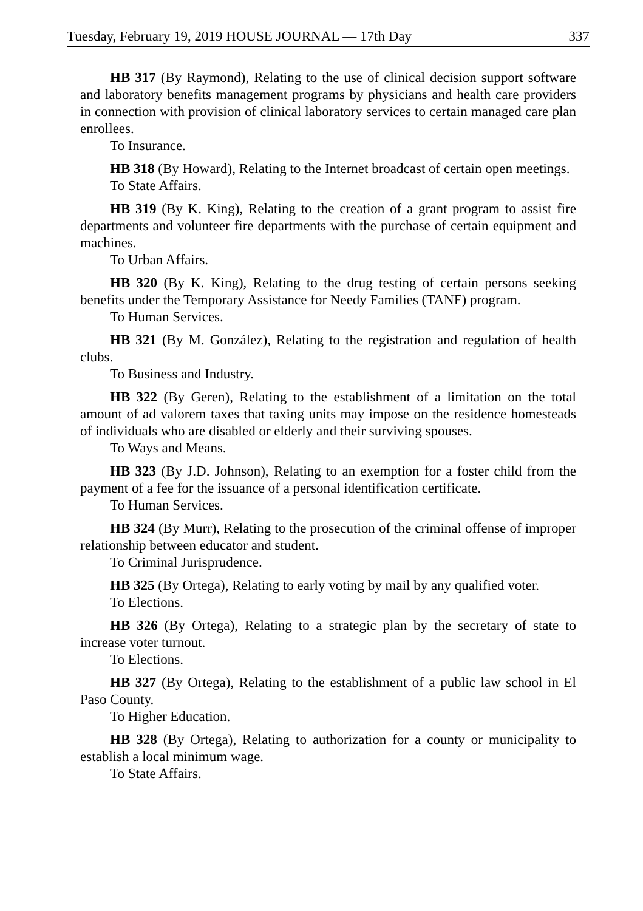Tuesday, February 19, 2019 HOUSE JOURNAL — 17th Day 337
HB 317 (By Raymond), Relating to the use of clinical decision support software and laboratory benefits management programs by physicians and health care providers in connection with provision of clinical laboratory services to certain managed care plan enrollees.
To Insurance.
HB 318 (By Howard), Relating to the Internet broadcast of certain open meetings.
To State Affairs.
HB 319 (By K. King), Relating to the creation of a grant program to assist fire departments and volunteer fire departments with the purchase of certain equipment and machines.
To Urban Affairs.
HB 320 (By K. King), Relating to the drug testing of certain persons seeking benefits under the Temporary Assistance for Needy Families (TANF) program.
To Human Services.
HB 321 (By M. González), Relating to the registration and regulation of health clubs.
To Business and Industry.
HB 322 (By Geren), Relating to the establishment of a limitation on the total amount of ad valorem taxes that taxing units may impose on the residence homesteads of individuals who are disabled or elderly and their surviving spouses.
To Ways and Means.
HB 323 (By J.D. Johnson), Relating to an exemption for a foster child from the payment of a fee for the issuance of a personal identification certificate.
To Human Services.
HB 324 (By Murr), Relating to the prosecution of the criminal offense of improper relationship between educator and student.
To Criminal Jurisprudence.
HB 325 (By Ortega), Relating to early voting by mail by any qualified voter.
To Elections.
HB 326 (By Ortega), Relating to a strategic plan by the secretary of state to increase voter turnout.
To Elections.
HB 327 (By Ortega), Relating to the establishment of a public law school in El Paso County.
To Higher Education.
HB 328 (By Ortega), Relating to authorization for a county or municipality to establish a local minimum wage.
To State Affairs.